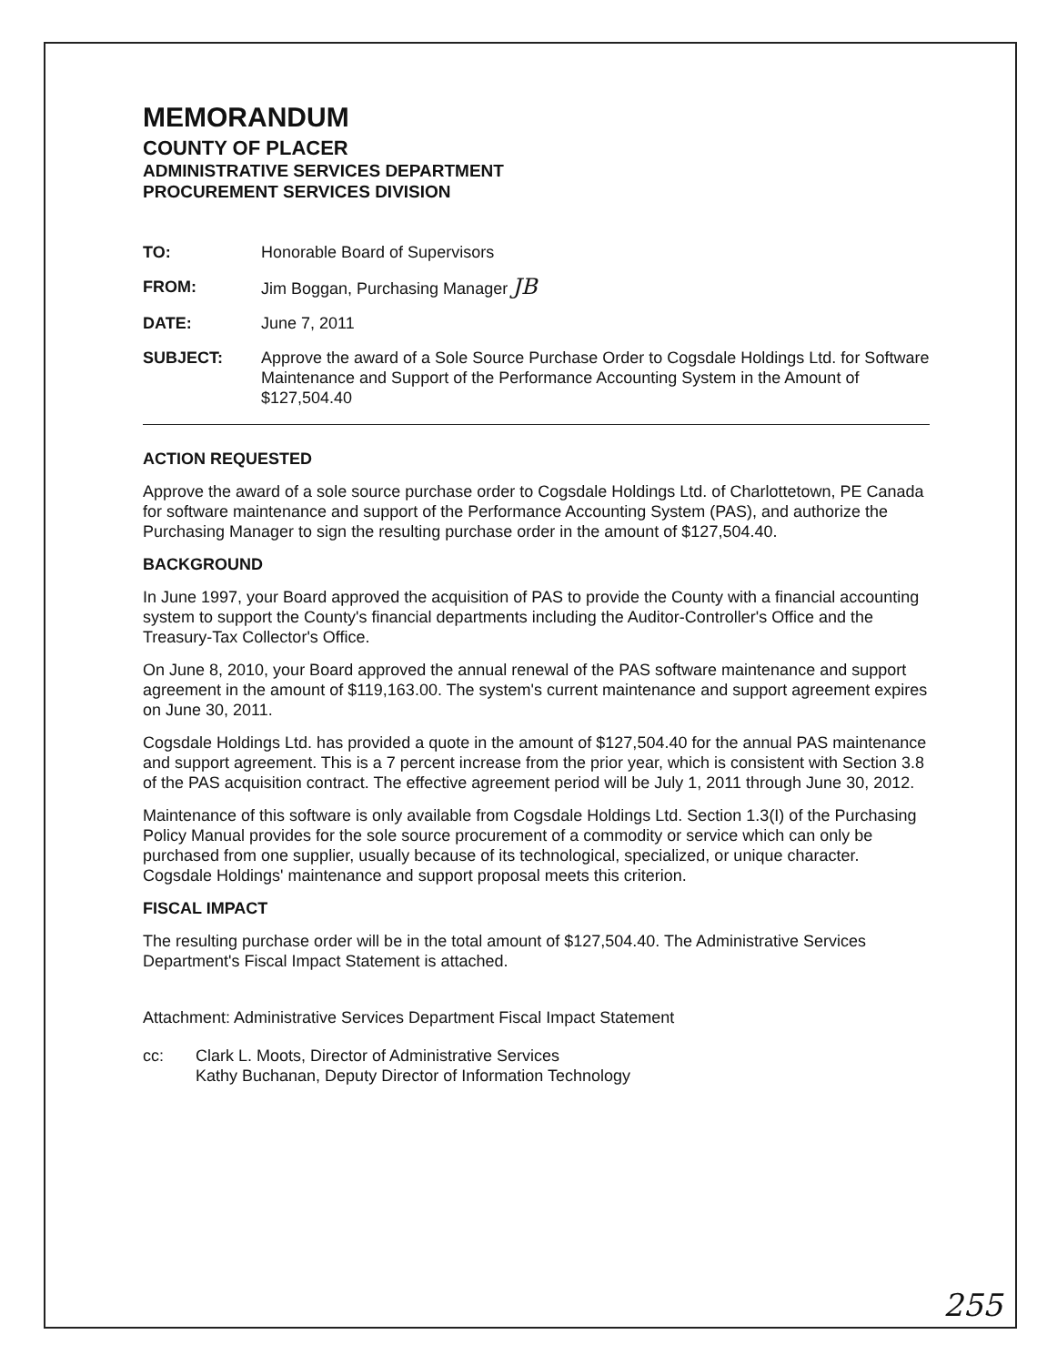MEMORANDUM
COUNTY OF PLACER
ADMINISTRATIVE SERVICES DEPARTMENT
PROCUREMENT SERVICES DIVISION
TO: Honorable Board of Supervisors
FROM: Jim Boggan, Purchasing Manager JB
DATE: June 7, 2011
SUBJECT: Approve the award of a Sole Source Purchase Order to Cogsdale Holdings Ltd. for Software Maintenance and Support of the Performance Accounting System in the Amount of $127,504.40
ACTION REQUESTED
Approve the award of a sole source purchase order to Cogsdale Holdings Ltd. of Charlottetown, PE Canada for software maintenance and support of the Performance Accounting System (PAS), and authorize the Purchasing Manager to sign the resulting purchase order in the amount of $127,504.40.
BACKGROUND
In June 1997, your Board approved the acquisition of PAS to provide the County with a financial accounting system to support the County's financial departments including the Auditor-Controller's Office and the Treasury-Tax Collector's Office.
On June 8, 2010, your Board approved the annual renewal of the PAS software maintenance and support agreement in the amount of $119,163.00. The system's current maintenance and support agreement expires on June 30, 2011.
Cogsdale Holdings Ltd. has provided a quote in the amount of $127,504.40 for the annual PAS maintenance and support agreement. This is a 7 percent increase from the prior year, which is consistent with Section 3.8 of the PAS acquisition contract. The effective agreement period will be July 1, 2011 through June 30, 2012.
Maintenance of this software is only available from Cogsdale Holdings Ltd. Section 1.3(I) of the Purchasing Policy Manual provides for the sole source procurement of a commodity or service which can only be purchased from one supplier, usually because of its technological, specialized, or unique character. Cogsdale Holdings' maintenance and support proposal meets this criterion.
FISCAL IMPACT
The resulting purchase order will be in the total amount of $127,504.40. The Administrative Services Department's Fiscal Impact Statement is attached.
Attachment: Administrative Services Department Fiscal Impact Statement
cc: Clark L. Moots, Director of Administrative Services
Kathy Buchanan, Deputy Director of Information Technology
255